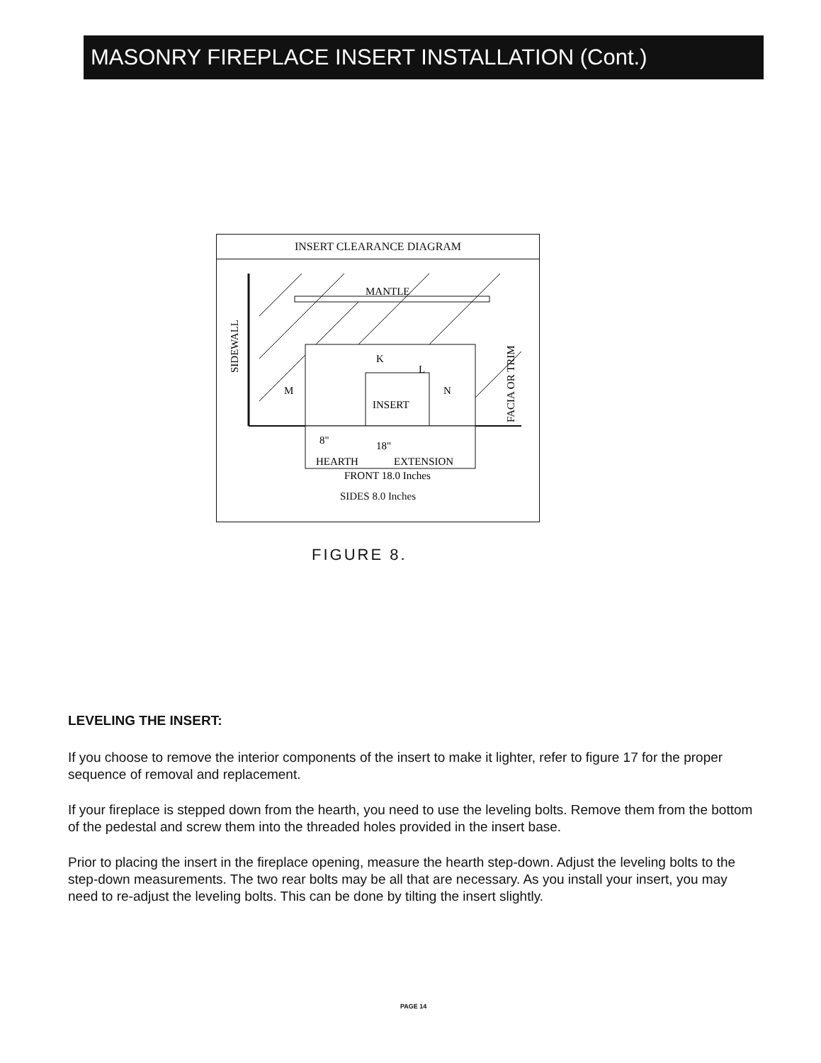MASONRY FIREPLACE INSERT INSTALLATION (Cont.)
INSERT CLEARANCE DIAGRAM
MANTLE
K
L
M
N
INSERT
8"
18"
HEARTH
EXTENSION
SIDEWALL
FACIA OR TRIM
FRONT 18.0 Inches
SIDES 8.0 Inches
FIGURE 8.
LEVELING THE INSERT:
If you choose to remove the interior components of the insert to make it lighter, refer to figure 17 for the proper sequence of removal and replacement.
If your fireplace is stepped down from the hearth, you need to use the leveling bolts. Remove them from the bottom of the pedestal and screw them into the threaded holes provided in the insert base.
Prior to placing the insert in the fireplace opening, measure the hearth step-down. Adjust the leveling bolts to the step-down measurements. The two rear bolts may be all that are necessary. As you install your insert, you may need to re-adjust the leveling bolts. This can be done by tilting the insert slightly.
PAGE 14